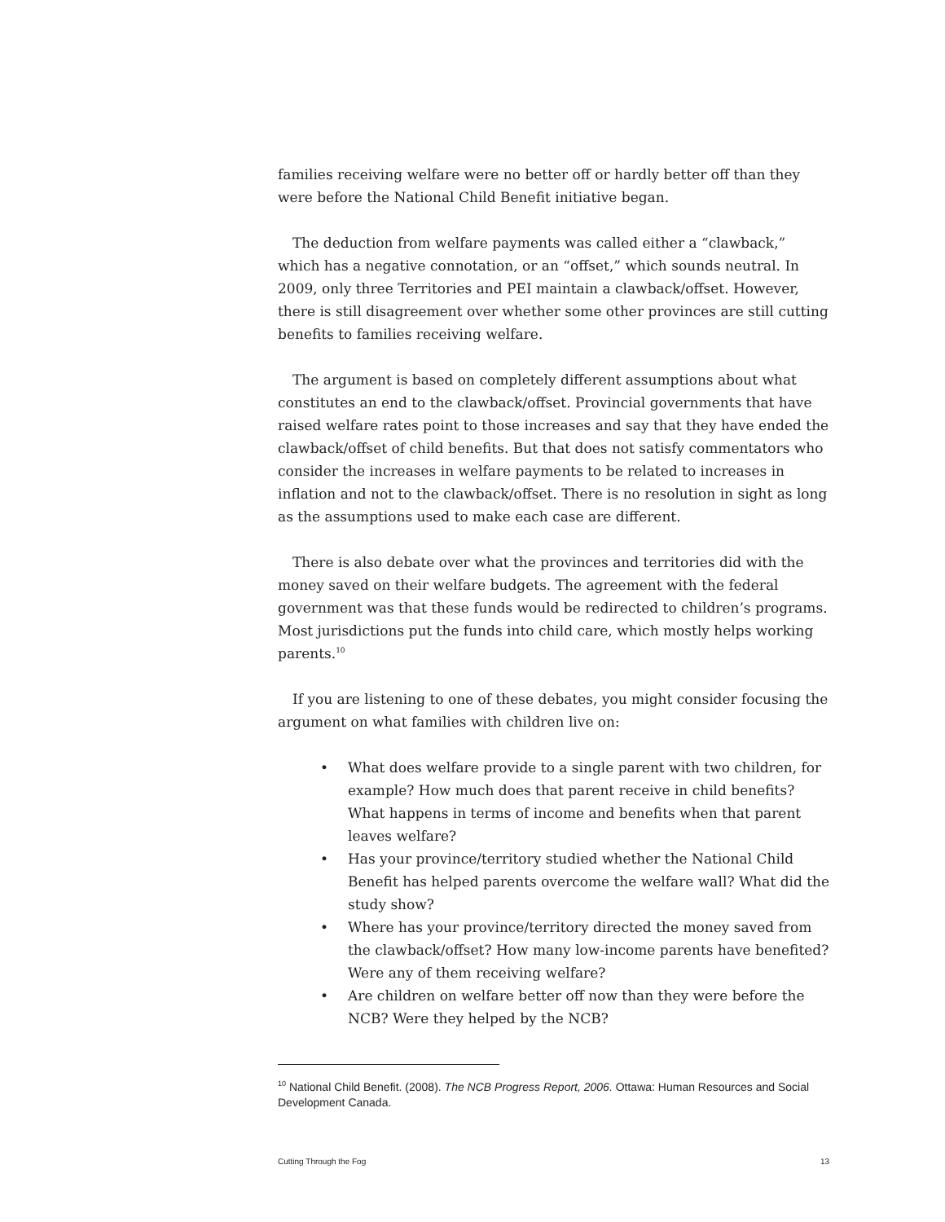families receiving welfare were no better off or hardly better off than they were before the National Child Benefit initiative began.
The deduction from welfare payments was called either a “clawback,” which has a negative connotation, or an “offset,” which sounds neutral. In 2009, only three Territories and PEI maintain a clawback/offset. However, there is still disagreement over whether some other provinces are still cutting benefits to families receiving welfare.
The argument is based on completely different assumptions about what constitutes an end to the clawback/offset. Provincial governments that have raised welfare rates point to those increases and say that they have ended the clawback/offset of child benefits. But that does not satisfy commentators who consider the increases in welfare payments to be related to increases in inflation and not to the clawback/offset. There is no resolution in sight as long as the assumptions used to make each case are different.
There is also debate over what the provinces and territories did with the money saved on their welfare budgets. The agreement with the federal government was that these funds would be redirected to children’s programs. Most jurisdictions put the funds into child care, which mostly helps working parents.<sup>10</sup>
If you are listening to one of these debates, you might consider focusing the argument on what families with children live on:
• What does welfare provide to a single parent with two children, for example? How much does that parent receive in child benefits? What happens in terms of income and benefits when that parent leaves welfare?
• Has your province/territory studied whether the National Child Benefit has helped parents overcome the welfare wall? What did the study show?
• Where has your province/territory directed the money saved from the clawback/offset? How many low-income parents have benefited? Were any of them receiving welfare?
• Are children on welfare better off now than they were before the NCB? Were they helped by the NCB?
<sup>10</sup> National Child Benefit. (2008). The NCB Progress Report, 2006. Ottawa: Human Resources and Social Development Canada.
Cutting Through the Fog 13